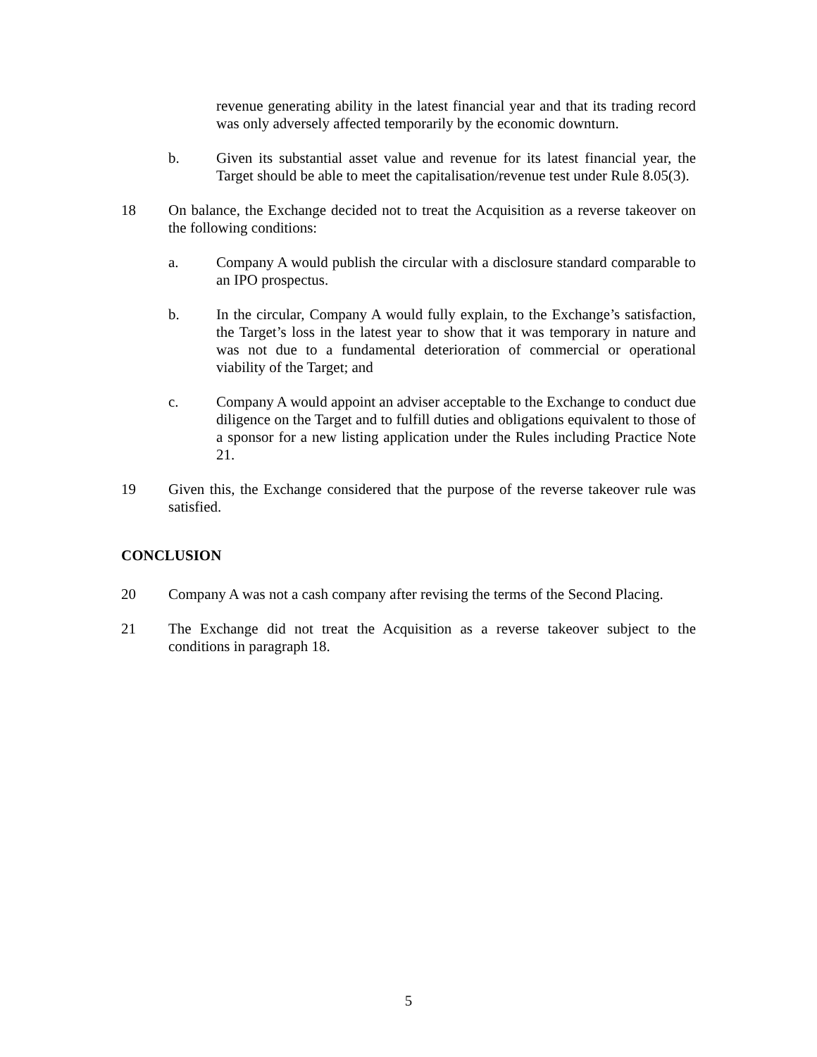revenue generating ability in the latest financial year and that its trading record was only adversely affected temporarily by the economic downturn.
b. Given its substantial asset value and revenue for its latest financial year, the Target should be able to meet the capitalisation/revenue test under Rule 8.05(3).
18 On balance, the Exchange decided not to treat the Acquisition as a reverse takeover on the following conditions:
a. Company A would publish the circular with a disclosure standard comparable to an IPO prospectus.
b. In the circular, Company A would fully explain, to the Exchange’s satisfaction, the Target’s loss in the latest year to show that it was temporary in nature and was not due to a fundamental deterioration of commercial or operational viability of the Target; and
c. Company A would appoint an adviser acceptable to the Exchange to conduct due diligence on the Target and to fulfill duties and obligations equivalent to those of a sponsor for a new listing application under the Rules including Practice Note 21.
19 Given this, the Exchange considered that the purpose of the reverse takeover rule was satisfied.
CONCLUSION
20 Company A was not a cash company after revising the terms of the Second Placing.
21 The Exchange did not treat the Acquisition as a reverse takeover subject to the conditions in paragraph 18.
5